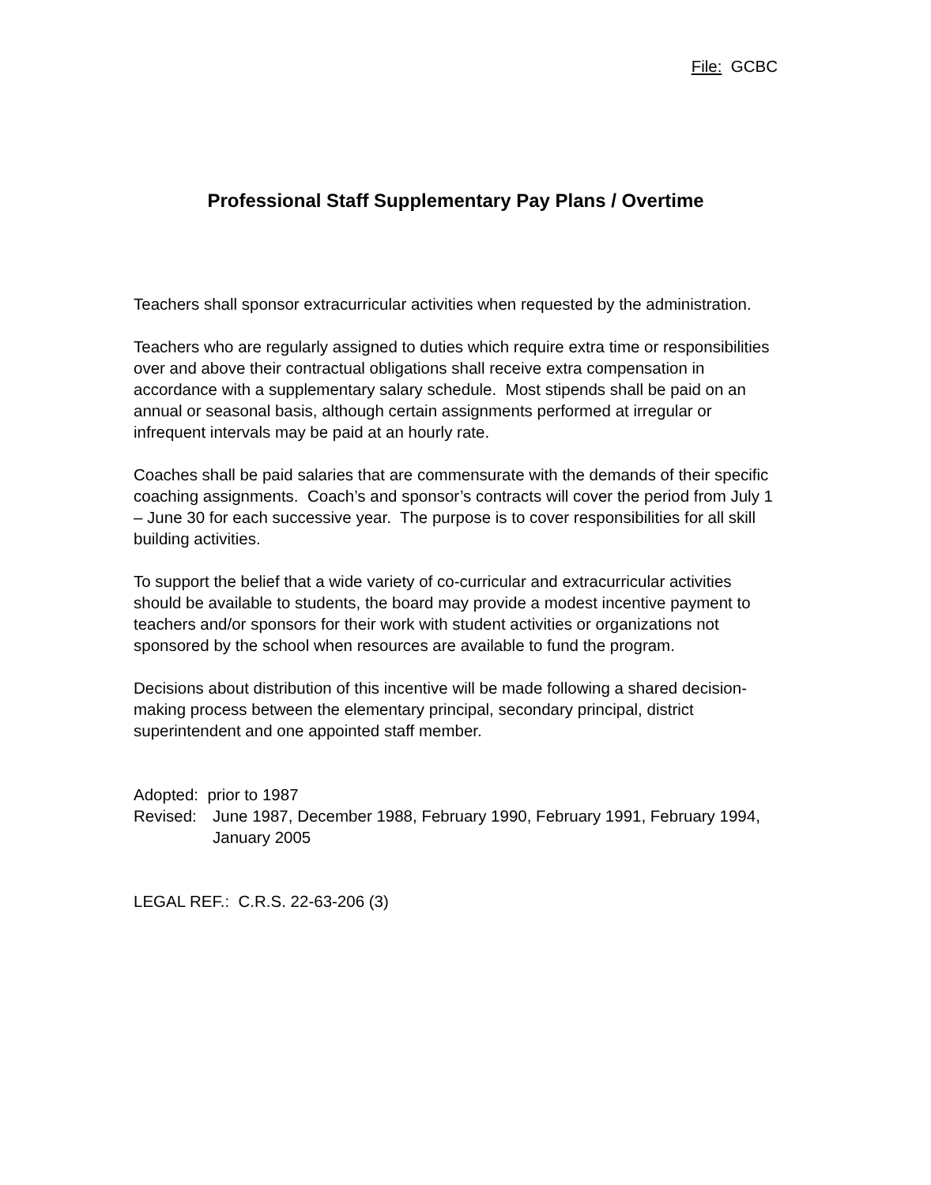File: GCBC
Professional Staff Supplementary Pay Plans / Overtime
Teachers shall sponsor extracurricular activities when requested by the administration.
Teachers who are regularly assigned to duties which require extra time or responsibilities over and above their contractual obligations shall receive extra compensation in accordance with a supplementary salary schedule. Most stipends shall be paid on an annual or seasonal basis, although certain assignments performed at irregular or infrequent intervals may be paid at an hourly rate.
Coaches shall be paid salaries that are commensurate with the demands of their specific coaching assignments. Coach’s and sponsor’s contracts will cover the period from July 1 – June 30 for each successive year. The purpose is to cover responsibilities for all skill building activities.
To support the belief that a wide variety of co-curricular and extracurricular activities should be available to students, the board may provide a modest incentive payment to teachers and/or sponsors for their work with student activities or organizations not sponsored by the school when resources are available to fund the program.
Decisions about distribution of this incentive will be made following a shared decision-making process between the elementary principal, secondary principal, district superintendent and one appointed staff member.
Adopted: prior to 1987
Revised: June 1987, December 1988, February 1990, February 1991, February 1994, January 2005
LEGAL REF.: C.R.S. 22-63-206 (3)